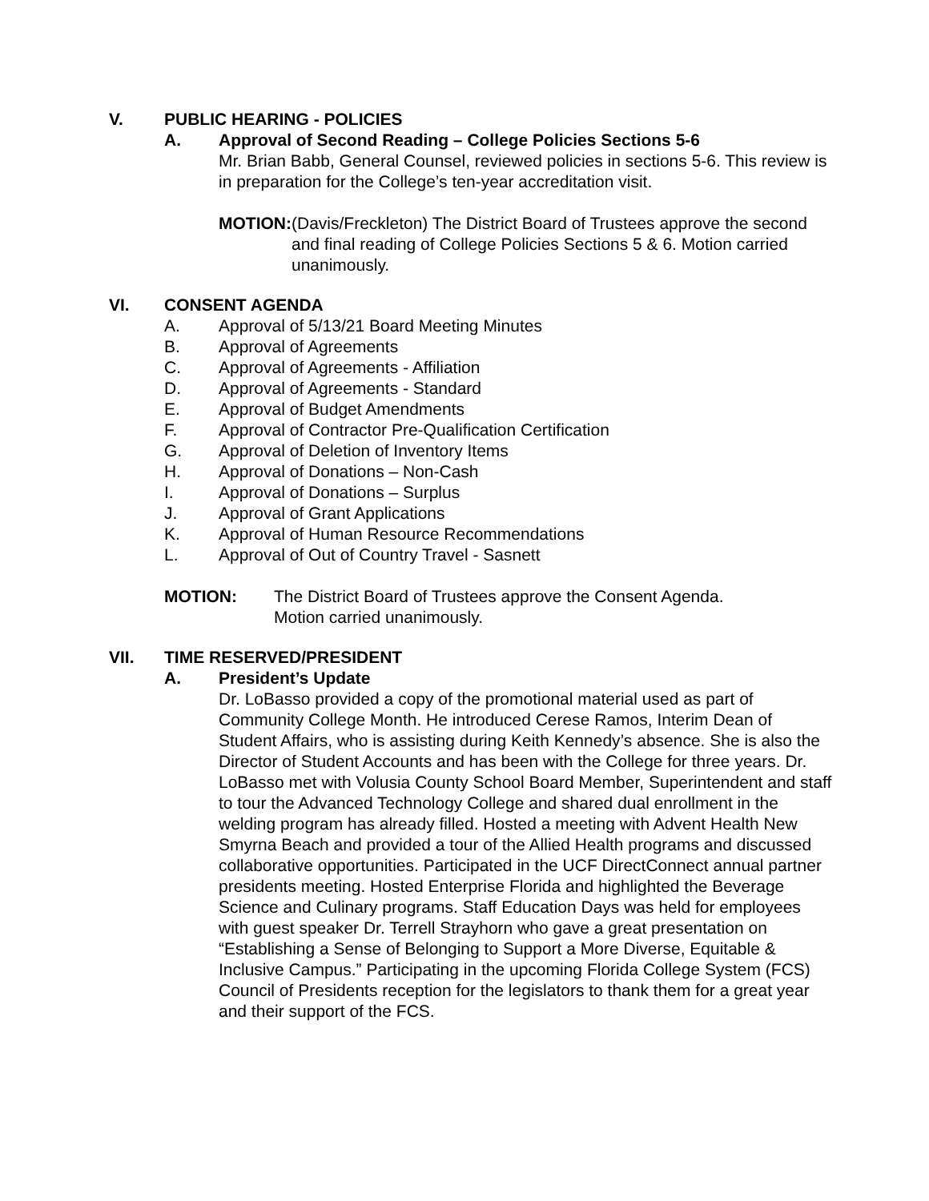V. PUBLIC HEARING - POLICIES
A. Approval of Second Reading – College Policies Sections 5-6
Mr. Brian Babb, General Counsel, reviewed policies in sections 5-6. This review is in preparation for the College’s ten-year accreditation visit.
MOTION: (Davis/Freckleton) The District Board of Trustees approve the second and final reading of College Policies Sections 5 & 6. Motion carried unanimously.
VI. CONSENT AGENDA
A. Approval of 5/13/21 Board Meeting Minutes
B. Approval of Agreements
C. Approval of Agreements - Affiliation
D. Approval of Agreements - Standard
E. Approval of Budget Amendments
F. Approval of Contractor Pre-Qualification Certification
G. Approval of Deletion of Inventory Items
H. Approval of Donations – Non-Cash
I. Approval of Donations – Surplus
J. Approval of Grant Applications
K. Approval of Human Resource Recommendations
L. Approval of Out of Country Travel - Sasnett
MOTION: The District Board of Trustees approve the Consent Agenda.
Motion carried unanimously.
VII. TIME RESERVED/PRESIDENT
A. President’s Update
Dr. LoBasso provided a copy of the promotional material used as part of Community College Month. He introduced Cerese Ramos, Interim Dean of Student Affairs, who is assisting during Keith Kennedy’s absence. She is also the Director of Student Accounts and has been with the College for three years. Dr. LoBasso met with Volusia County School Board Member, Superintendent and staff to tour the Advanced Technology College and shared dual enrollment in the welding program has already filled. Hosted a meeting with Advent Health New Smyrna Beach and provided a tour of the Allied Health programs and discussed collaborative opportunities. Participated in the UCF DirectConnect annual partner presidents meeting. Hosted Enterprise Florida and highlighted the Beverage Science and Culinary programs. Staff Education Days was held for employees with guest speaker Dr. Terrell Strayhorn who gave a great presentation on “Establishing a Sense of Belonging to Support a More Diverse, Equitable & Inclusive Campus.” Participating in the upcoming Florida College System (FCS) Council of Presidents reception for the legislators to thank them for a great year and their support of the FCS.